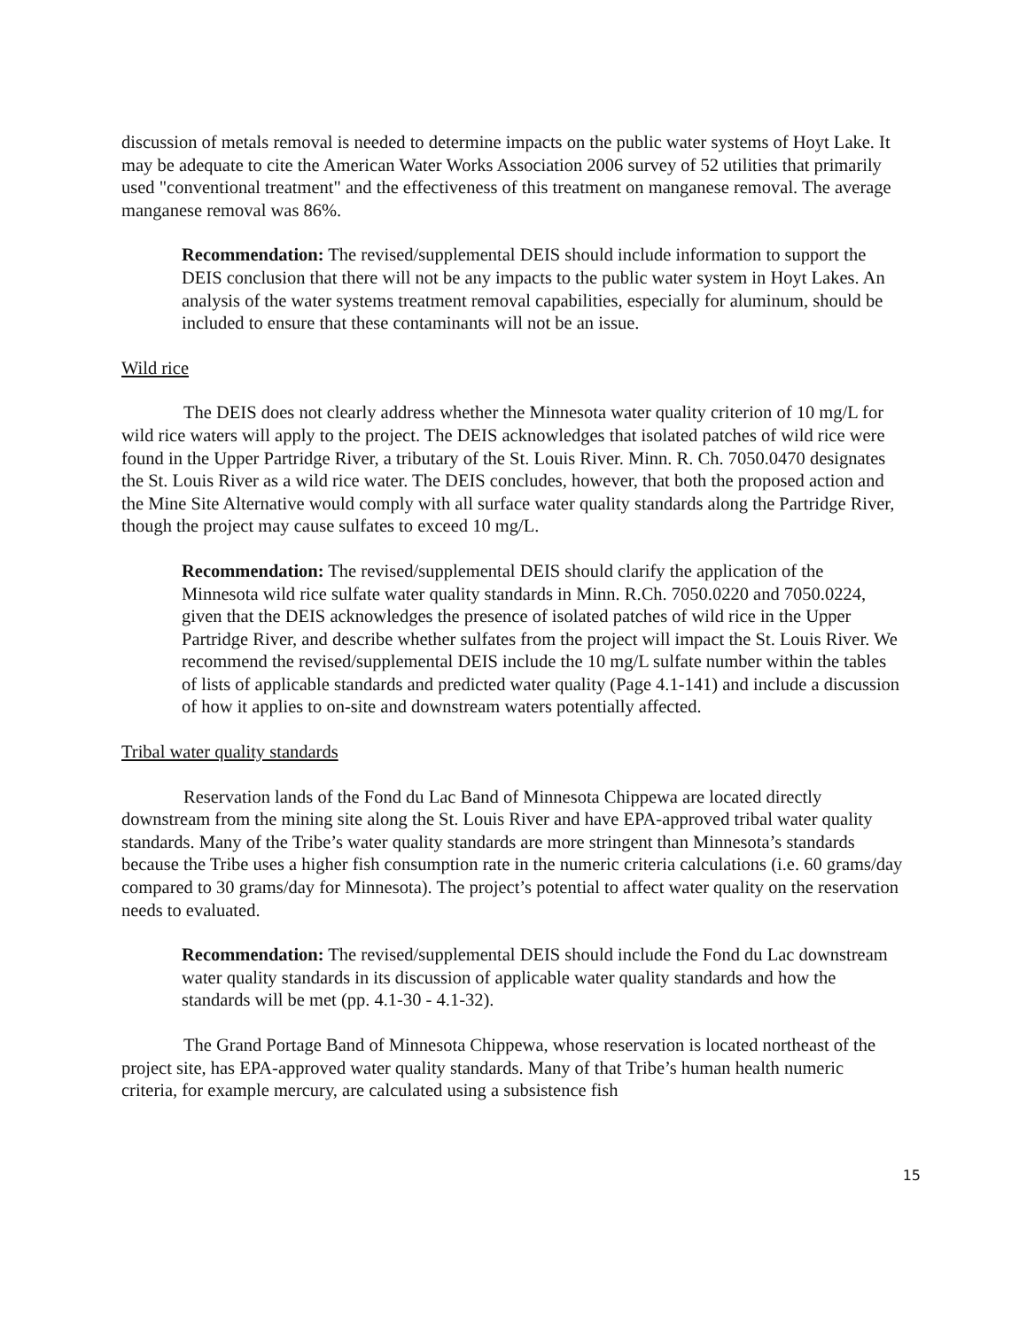discussion of metals removal is needed to determine impacts on the public water systems of Hoyt Lake. It may be adequate to cite the American Water Works Association 2006 survey of 52 utilities that primarily used "conventional treatment" and the effectiveness of this treatment on manganese removal. The average manganese removal was 86%.
Recommendation: The revised/supplemental DEIS should include information to support the DEIS conclusion that there will not be any impacts to the public water system in Hoyt Lakes. An analysis of the water systems treatment removal capabilities, especially for aluminum, should be included to ensure that these contaminants will not be an issue.
Wild rice
The DEIS does not clearly address whether the Minnesota water quality criterion of 10 mg/L for wild rice waters will apply to the project. The DEIS acknowledges that isolated patches of wild rice were found in the Upper Partridge River, a tributary of the St. Louis River. Minn. R. Ch. 7050.0470 designates the St. Louis River as a wild rice water. The DEIS concludes, however, that both the proposed action and the Mine Site Alternative would comply with all surface water quality standards along the Partridge River, though the project may cause sulfates to exceed 10 mg/L.
Recommendation: The revised/supplemental DEIS should clarify the application of the Minnesota wild rice sulfate water quality standards in Minn. R.Ch. 7050.0220 and 7050.0224, given that the DEIS acknowledges the presence of isolated patches of wild rice in the Upper Partridge River, and describe whether sulfates from the project will impact the St. Louis River. We recommend the revised/supplemental DEIS include the 10 mg/L sulfate number within the tables of lists of applicable standards and predicted water quality (Page 4.1-141) and include a discussion of how it applies to on-site and downstream waters potentially affected.
Tribal water quality standards
Reservation lands of the Fond du Lac Band of Minnesota Chippewa are located directly downstream from the mining site along the St. Louis River and have EPA-approved tribal water quality standards. Many of the Tribe’s water quality standards are more stringent than Minnesota’s standards because the Tribe uses a higher fish consumption rate in the numeric criteria calculations (i.e. 60 grams/day compared to 30 grams/day for Minnesota). The project’s potential to affect water quality on the reservation needs to evaluated.
Recommendation: The revised/supplemental DEIS should include the Fond du Lac downstream water quality standards in its discussion of applicable water quality standards and how the standards will be met (pp. 4.1-30 - 4.1-32).
The Grand Portage Band of Minnesota Chippewa, whose reservation is located northeast of the project site, has EPA-approved water quality standards. Many of that Tribe’s human health numeric criteria, for example mercury, are calculated using a subsistence fish
15